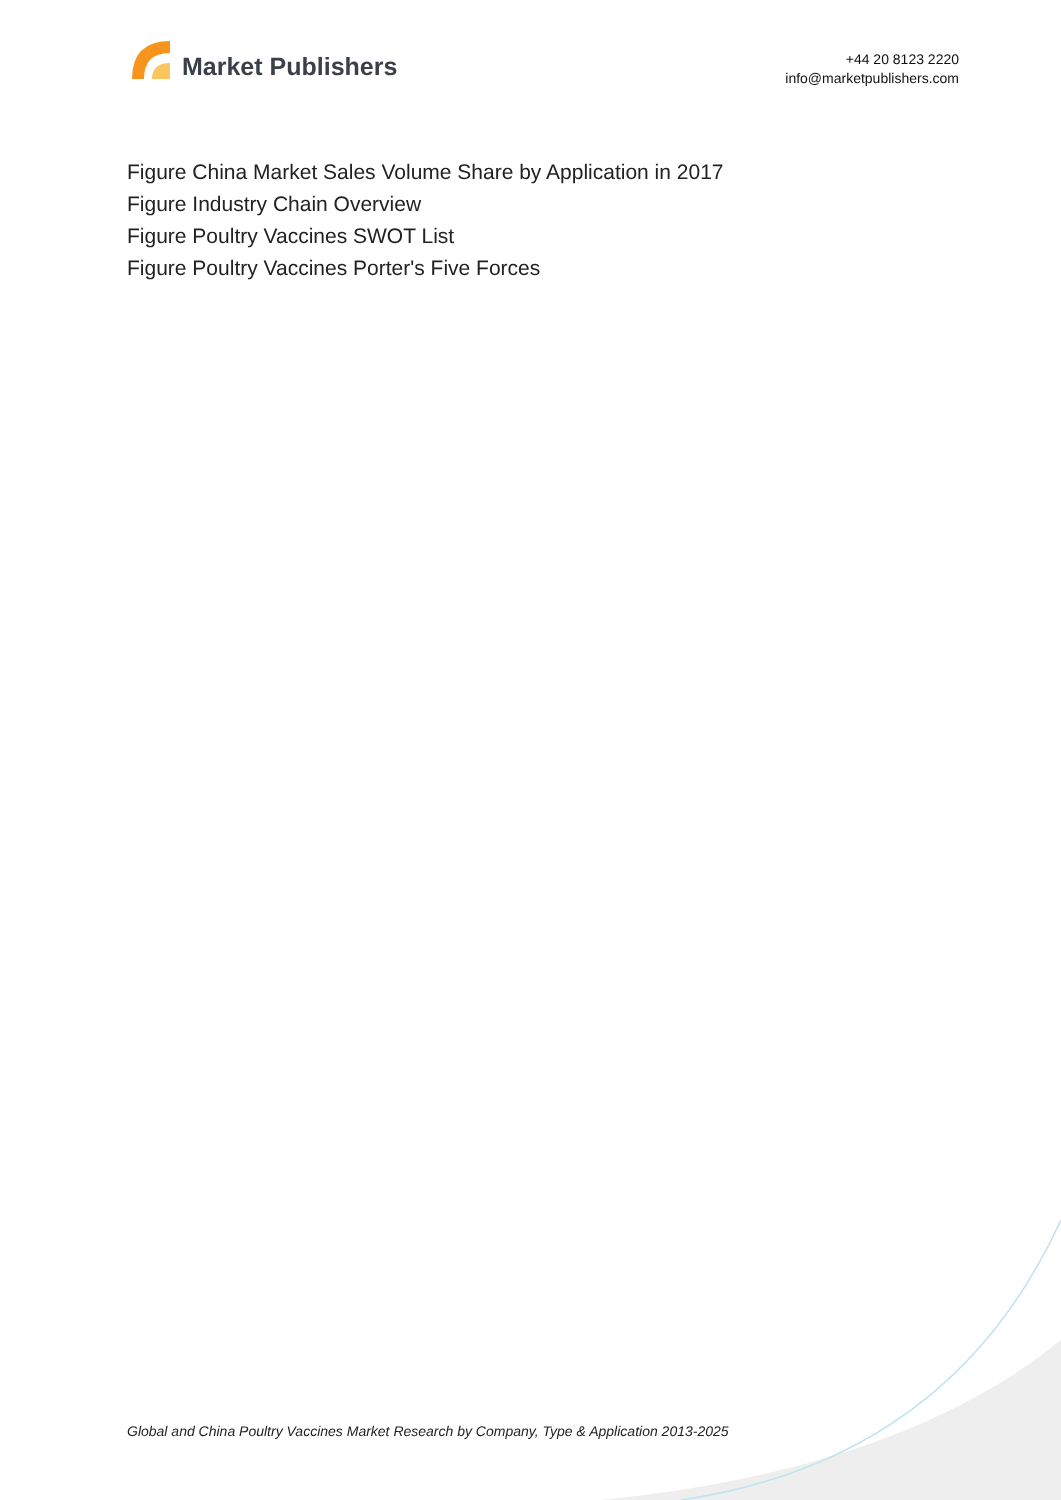Market Publishers
+44 20 8123 2220
info@marketpublishers.com
Figure China Market Sales Volume Share by Application in 2017
Figure Industry Chain Overview
Figure Poultry Vaccines SWOT List
Figure Poultry Vaccines Porter's Five Forces
Global and China Poultry Vaccines Market Research by Company, Type & Application 2013-2025